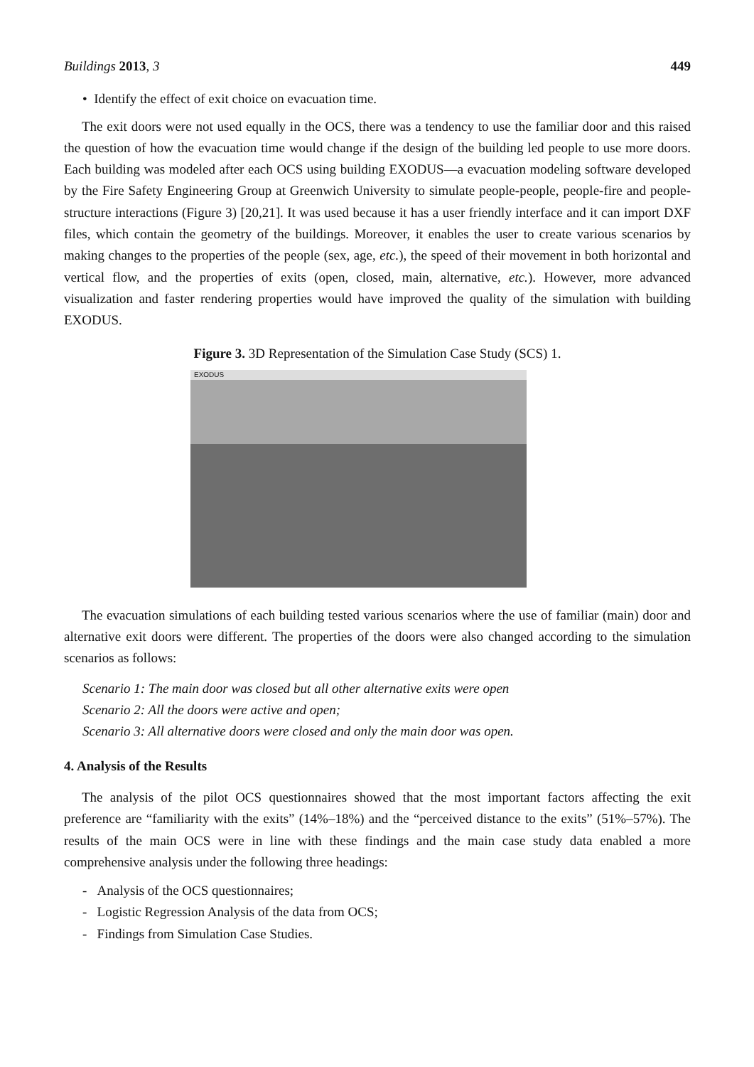Buildings 2013, 3 449
• Identify the effect of exit choice on evacuation time.
The exit doors were not used equally in the OCS, there was a tendency to use the familiar door and this raised the question of how the evacuation time would change if the design of the building led people to use more doors. Each building was modeled after each OCS using building EXODUS—a evacuation modeling software developed by the Fire Safety Engineering Group at Greenwich University to simulate people-people, people-fire and people-structure interactions (Figure 3) [20,21]. It was used because it has a user friendly interface and it can import DXF files, which contain the geometry of the buildings. Moreover, it enables the user to create various scenarios by making changes to the properties of the people (sex, age, etc.), the speed of their movement in both horizontal and vertical flow, and the properties of exits (open, closed, main, alternative, etc.). However, more advanced visualization and faster rendering properties would have improved the quality of the simulation with building EXODUS.
Figure 3. 3D Representation of the Simulation Case Study (SCS) 1.
EXODUS
The evacuation simulations of each building tested various scenarios where the use of familiar (main) door and alternative exit doors were different. The properties of the doors were also changed according to the simulation scenarios as follows:
Scenario 1: The main door was closed but all other alternative exits were open
Scenario 2: All the doors were active and open;
Scenario 3: All alternative doors were closed and only the main door was open.
4. Analysis of the Results
The analysis of the pilot OCS questionnaires showed that the most important factors affecting the exit preference are “familiarity with the exits” (14%–18%) and the “perceived distance to the exits” (51%–57%). The results of the main OCS were in line with these findings and the main case study data enabled a more comprehensive analysis under the following three headings:
- Analysis of the OCS questionnaires;
- Logistic Regression Analysis of the data from OCS;
- Findings from Simulation Case Studies.